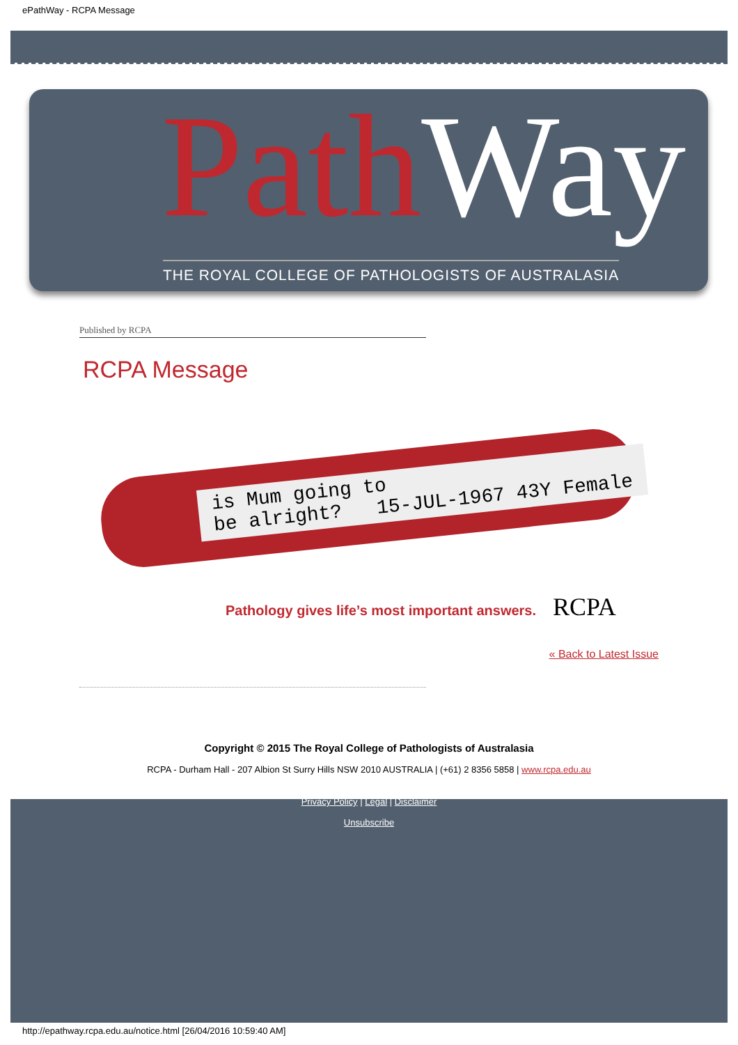ePathWay - RCPA Message
PathWay
THE ROYAL COLLEGE OF PATHOLOGISTS OF AUSTRALASIA
Published by RCPA
RCPA Message
is Mum going to
be alright? 15-JUL-1967 43Y Female
Pathology gives life’s most important answers.
RCPA
« Back to Latest Issue
Copyright © 2015 The Royal College of Pathologists of Australasia
RCPA - Durham Hall - 207 Albion St Surry Hills NSW 2010 AUSTRALIA | (+61) 2 8356 5858 | www.rcpa.edu.au
Privacy Policy | Legal | Disclaimer
Unsubscribe
http://epathway.rcpa.edu.au/notice.html [26/04/2016 10:59:40 AM]